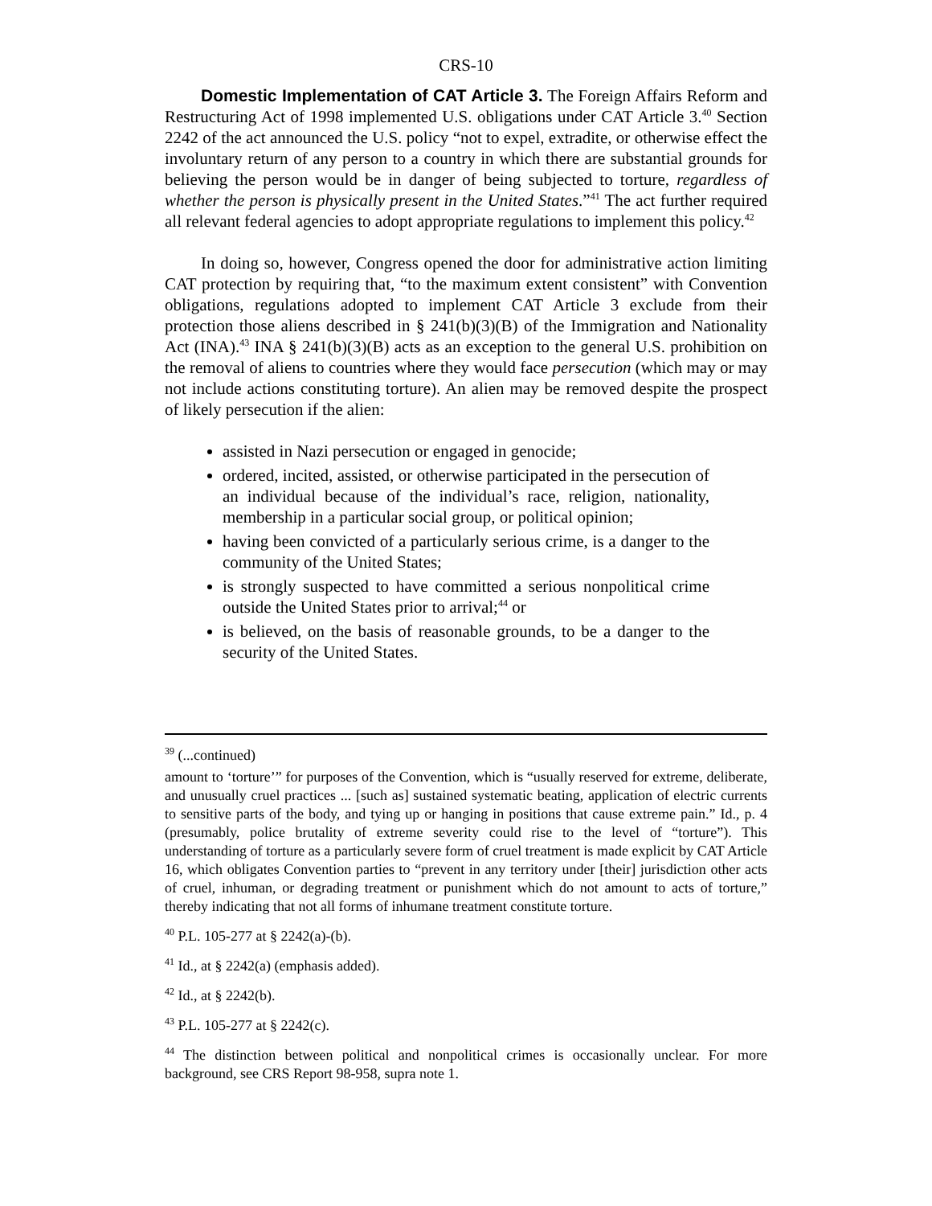CRS-10
Domestic Implementation of CAT Article 3. The Foreign Affairs Reform and Restructuring Act of 1998 implemented U.S. obligations under CAT Article 3.<sup>40</sup> Section 2242 of the act announced the U.S. policy “not to expel, extradite, or otherwise effect the involuntary return of any person to a country in which there are substantial grounds for believing the person would be in danger of being subjected to torture, regardless of whether the person is physically present in the United States.”<sup>41</sup> The act further required all relevant federal agencies to adopt appropriate regulations to implement this policy.<sup>42</sup>
In doing so, however, Congress opened the door for administrative action limiting CAT protection by requiring that, “to the maximum extent consistent” with Convention obligations, regulations adopted to implement CAT Article 3 exclude from their protection those aliens described in § 241(b)(3)(B) of the Immigration and Nationality Act (INA).<sup>43</sup> INA § 241(b)(3)(B) acts as an exception to the general U.S. prohibition on the removal of aliens to countries where they would face persecution (which may or may not include actions constituting torture). An alien may be removed despite the prospect of likely persecution if the alien:
assisted in Nazi persecution or engaged in genocide;
ordered, incited, assisted, or otherwise participated in the persecution of an individual because of the individual’s race, religion, nationality, membership in a particular social group, or political opinion;
having been convicted of a particularly serious crime, is a danger to the community of the United States;
is strongly suspected to have committed a serious nonpolitical crime outside the United States prior to arrival;<sup>44</sup> or
is believed, on the basis of reasonable grounds, to be a danger to the security of the United States.
<sup>39</sup> (...continued)
amount to ‘torture’” for purposes of the Convention, which is “usually reserved for extreme, deliberate, and unusually cruel practices ... [such as] sustained systematic beating, application of electric currents to sensitive parts of the body, and tying up or hanging in positions that cause extreme pain.” Id., p. 4 (presumably, police brutality of extreme severity could rise to the level of “torture”). This understanding of torture as a particularly severe form of cruel treatment is made explicit by CAT Article 16, which obligates Convention parties to “prevent in any territory under [their] jurisdiction other acts of cruel, inhuman, or degrading treatment or punishment which do not amount to acts of torture,” thereby indicating that not all forms of inhumane treatment constitute torture.
<sup>40</sup> P.L. 105-277 at § 2242(a)-(b).
<sup>41</sup> Id., at § 2242(a) (emphasis added).
<sup>42</sup> Id., at § 2242(b).
<sup>43</sup> P.L. 105-277 at § 2242(c).
<sup>44</sup> The distinction between political and nonpolitical crimes is occasionally unclear. For more background, see CRS Report 98-958, supra note 1.